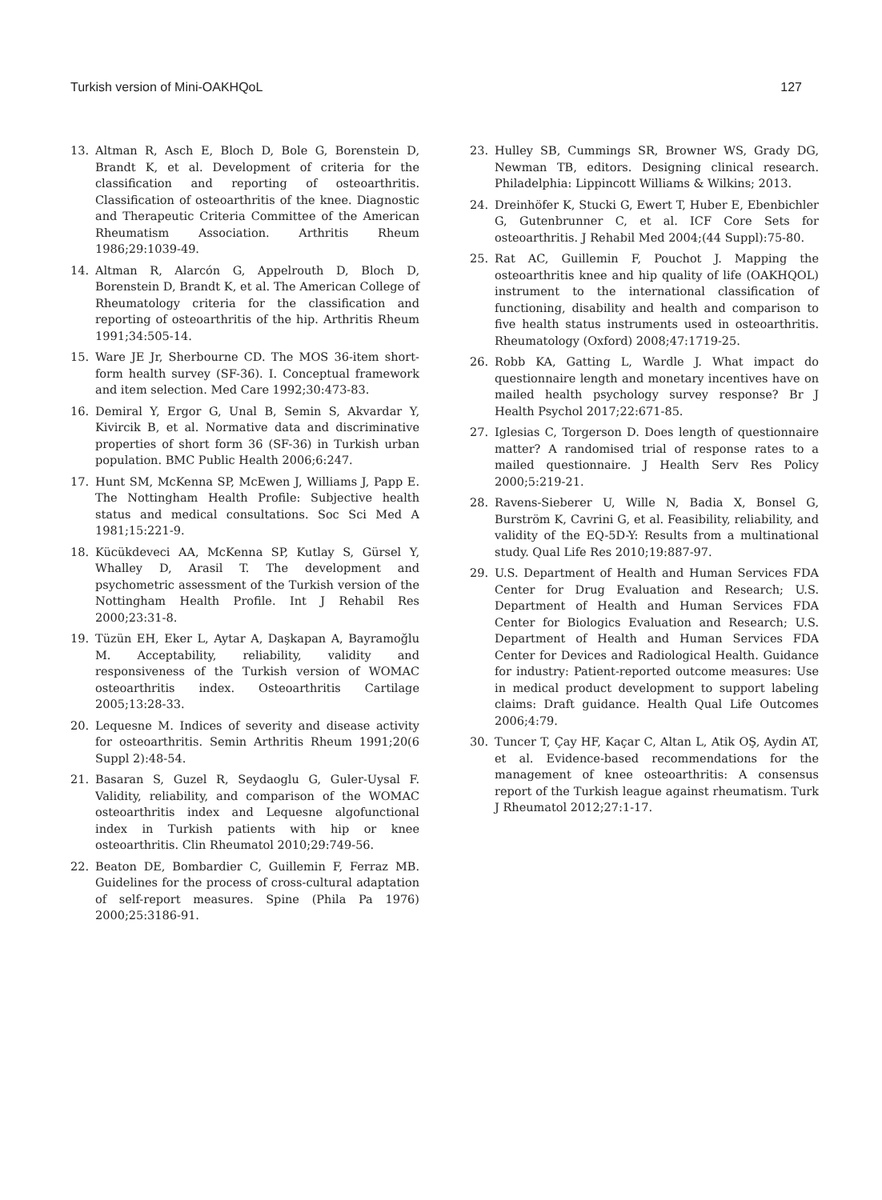Turkish version of Mini-OAKHQoL 127
13. Altman R, Asch E, Bloch D, Bole G, Borenstein D, Brandt K, et al. Development of criteria for the classification and reporting of osteoarthritis. Classification of osteoarthritis of the knee. Diagnostic and Therapeutic Criteria Committee of the American Rheumatism Association. Arthritis Rheum 1986;29:1039-49.
14. Altman R, Alarcón G, Appelrouth D, Bloch D, Borenstein D, Brandt K, et al. The American College of Rheumatology criteria for the classification and reporting of osteoarthritis of the hip. Arthritis Rheum 1991;34:505-14.
15. Ware JE Jr, Sherbourne CD. The MOS 36-item short-form health survey (SF-36). I. Conceptual framework and item selection. Med Care 1992;30:473-83.
16. Demiral Y, Ergor G, Unal B, Semin S, Akvardar Y, Kivircik B, et al. Normative data and discriminative properties of short form 36 (SF-36) in Turkish urban population. BMC Public Health 2006;6:247.
17. Hunt SM, McKenna SP, McEwen J, Williams J, Papp E. The Nottingham Health Profile: Subjective health status and medical consultations. Soc Sci Med A 1981;15:221-9.
18. Kücükdeveci AA, McKenna SP, Kutlay S, Gürsel Y, Whalley D, Arasil T. The development and psychometric assessment of the Turkish version of the Nottingham Health Profile. Int J Rehabil Res 2000;23:31-8.
19. Tüzün EH, Eker L, Aytar A, Daşkapan A, Bayramoğlu M. Acceptability, reliability, validity and responsiveness of the Turkish version of WOMAC osteoarthritis index. Osteoarthritis Cartilage 2005;13:28-33.
20. Lequesne M. Indices of severity and disease activity for osteoarthritis. Semin Arthritis Rheum 1991;20(6 Suppl 2):48-54.
21. Basaran S, Guzel R, Seydaoglu G, Guler-Uysal F. Validity, reliability, and comparison of the WOMAC osteoarthritis index and Lequesne algofunctional index in Turkish patients with hip or knee osteoarthritis. Clin Rheumatol 2010;29:749-56.
22. Beaton DE, Bombardier C, Guillemin F, Ferraz MB. Guidelines for the process of cross-cultural adaptation of self-report measures. Spine (Phila Pa 1976) 2000;25:3186-91.
23. Hulley SB, Cummings SR, Browner WS, Grady DG, Newman TB, editors. Designing clinical research. Philadelphia: Lippincott Williams & Wilkins; 2013.
24. Dreinhöfer K, Stucki G, Ewert T, Huber E, Ebenbichler G, Gutenbrunner C, et al. ICF Core Sets for osteoarthritis. J Rehabil Med 2004;(44 Suppl):75-80.
25. Rat AC, Guillemin F, Pouchot J. Mapping the osteoarthritis knee and hip quality of life (OAKHQOL) instrument to the international classification of functioning, disability and health and comparison to five health status instruments used in osteoarthritis. Rheumatology (Oxford) 2008;47:1719-25.
26. Robb KA, Gatting L, Wardle J. What impact do questionnaire length and monetary incentives have on mailed health psychology survey response? Br J Health Psychol 2017;22:671-85.
27. Iglesias C, Torgerson D. Does length of questionnaire matter? A randomised trial of response rates to a mailed questionnaire. J Health Serv Res Policy 2000;5:219-21.
28. Ravens-Sieberer U, Wille N, Badia X, Bonsel G, Burström K, Cavrini G, et al. Feasibility, reliability, and validity of the EQ-5D-Y: Results from a multinational study. Qual Life Res 2010;19:887-97.
29. U.S. Department of Health and Human Services FDA Center for Drug Evaluation and Research; U.S. Department of Health and Human Services FDA Center for Biologics Evaluation and Research; U.S. Department of Health and Human Services FDA Center for Devices and Radiological Health. Guidance for industry: Patient-reported outcome measures: Use in medical product development to support labeling claims: Draft guidance. Health Qual Life Outcomes 2006;4:79.
30. Tuncer T, Çay HF, Kaçar C, Altan L, Atik OŞ, Aydin AT, et al. Evidence-based recommendations for the management of knee osteoarthritis: A consensus report of the Turkish league against rheumatism. Turk J Rheumatol 2012;27:1-17.